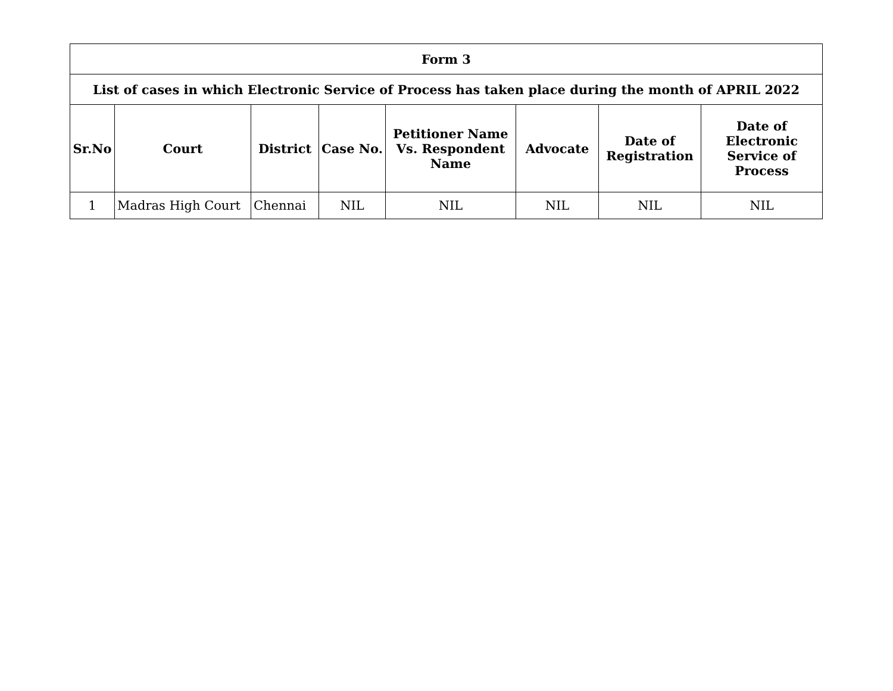| Form 3 | | | | | | | |
| --- | --- | --- | --- | --- | --- | --- | --- |
| List of cases in which Electronic Service of Process has taken place during the month of APRIL 2022 | | | | | | | |
| Sr.No | Court | District | Case No. | Petitioner Name Vs. Respondent Name | Advocate | Date of Registration | Date of Electronic Service of Process |
| 1 | Madras High Court | Chennai | NIL | NIL | NIL | NIL | NIL |